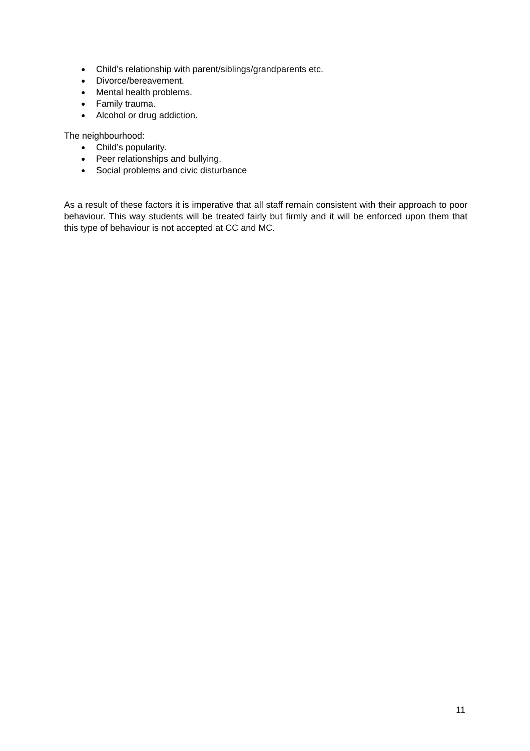● Child’s relationship with parent/siblings/grandparents etc.
● Divorce/bereavement.
● Mental health problems.
● Family trauma.
● Alcohol or drug addiction.
The neighbourhood:
● Child’s popularity.
● Peer relationships and bullying.
● Social problems and civic disturbance
As a result of these factors it is imperative that all staff remain consistent with their approach to poor behaviour. This way students will be treated fairly but firmly and it will be enforced upon them that this type of behaviour is not accepted at CC and MC.
11